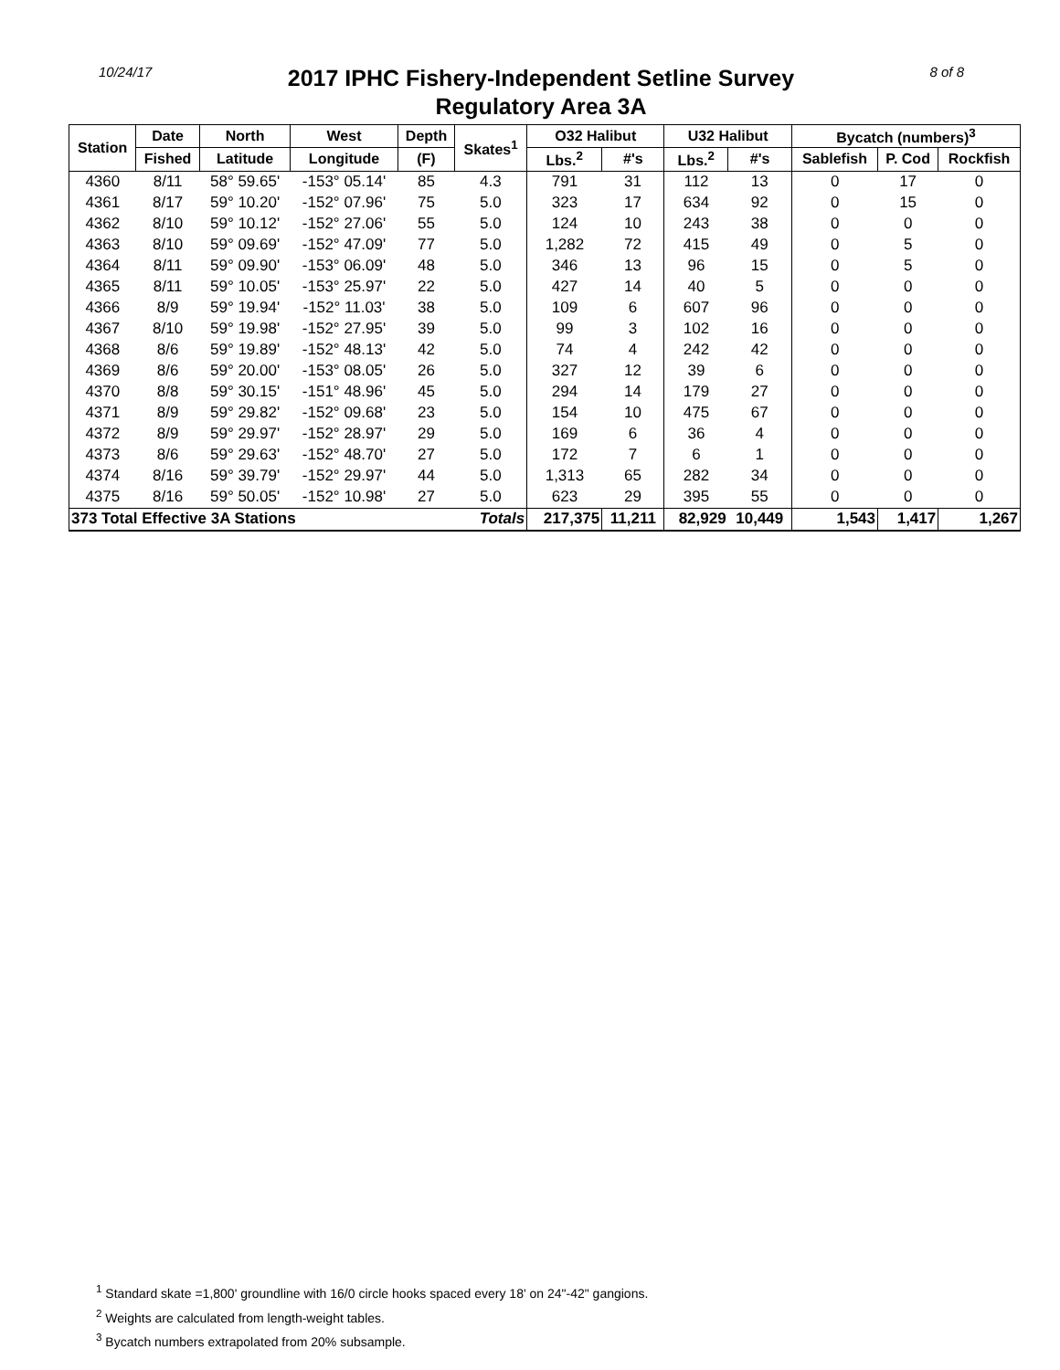10/24/17
2017 IPHC Fishery-Independent Setline Survey
Regulatory Area 3A
8 of 8
| Station | Date | North | West | Depth | Skates<sup>1</sup> | O32 Halibut | | U32 Halibut | | Bycatch (numbers)<sup>3</sup> | | |
| --- | --- | --- | --- | --- | --- | --- | --- | --- | --- | --- | --- | --- |
| | Fished | Latitude | Longitude | (F) | | Lbs.<sup>2</sup> | #'s | Lbs.<sup>2</sup> | #'s | Sablefish | P. Cod | Rockfish |
| 4360 | 8/11 | 58° 59.65' | -153° 05.14' | 85 | 4.3 | 791 | 31 | 112 | 13 | 0 | 17 | 0 |
| 4361 | 8/17 | 59° 10.20' | -152° 07.96' | 75 | 5.0 | 323 | 17 | 634 | 92 | 0 | 15 | 0 |
| 4362 | 8/10 | 59° 10.12' | -152° 27.06' | 55 | 5.0 | 124 | 10 | 243 | 38 | 0 | 0 | 0 |
| 4363 | 8/10 | 59° 09.69' | -152° 47.09' | 77 | 5.0 | 1,282 | 72 | 415 | 49 | 0 | 5 | 0 |
| 4364 | 8/11 | 59° 09.90' | -153° 06.09' | 48 | 5.0 | 346 | 13 | 96 | 15 | 0 | 5 | 0 |
| 4365 | 8/11 | 59° 10.05' | -153° 25.97' | 22 | 5.0 | 427 | 14 | 40 | 5 | 0 | 0 | 0 |
| 4366 | 8/9 | 59° 19.94' | -152° 11.03' | 38 | 5.0 | 109 | 6 | 607 | 96 | 0 | 0 | 0 |
| 4367 | 8/10 | 59° 19.98' | -152° 27.95' | 39 | 5.0 | 99 | 3 | 102 | 16 | 0 | 0 | 0 |
| 4368 | 8/6 | 59° 19.89' | -152° 48.13' | 42 | 5.0 | 74 | 4 | 242 | 42 | 0 | 0 | 0 |
| 4369 | 8/6 | 59° 20.00' | -153° 08.05' | 26 | 5.0 | 327 | 12 | 39 | 6 | 0 | 0 | 0 |
| 4370 | 8/8 | 59° 30.15' | -151° 48.96' | 45 | 5.0 | 294 | 14 | 179 | 27 | 0 | 0 | 0 |
| 4371 | 8/9 | 59° 29.82' | -152° 09.68' | 23 | 5.0 | 154 | 10 | 475 | 67 | 0 | 0 | 0 |
| 4372 | 8/9 | 59° 29.97' | -152° 28.97' | 29 | 5.0 | 169 | 6 | 36 | 4 | 0 | 0 | 0 |
| 4373 | 8/6 | 59° 29.63' | -152° 48.70' | 27 | 5.0 | 172 | 7 | 6 | 1 | 0 | 0 | 0 |
| 4374 | 8/16 | 59° 39.79' | -152° 29.97' | 44 | 5.0 | 1,313 | 65 | 282 | 34 | 0 | 0 | 0 |
| 4375 | 8/16 | 59° 50.05' | -152° 10.98' | 27 | 5.0 | 623 | 29 | 395 | 55 | 0 | 0 | 0 |
| 373 Total Effective 3A Stations | | | | | Totals | 217,375 | 11,211 | 82,929 | 10,449 | 1,543 | 1,417 | 1,267 |
<sup>1</sup> Standard skate =1,800' groundline with 16/0 circle hooks spaced every 18' on 24"-42" gangions.
<sup>2</sup> Weights are calculated from length-weight tables.
<sup>3</sup> Bycatch numbers extrapolated from 20% subsample.